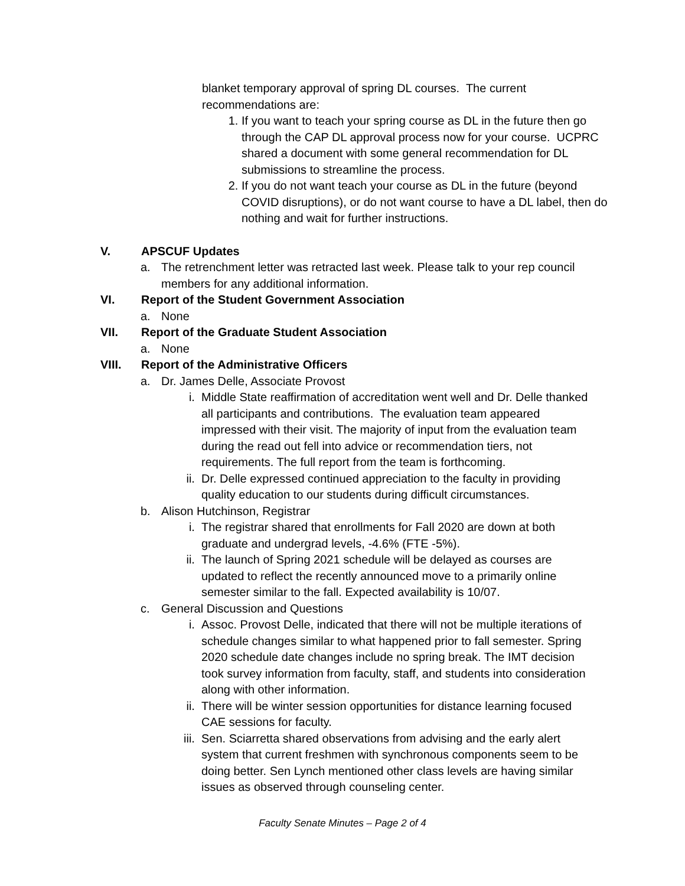blanket temporary approval of spring DL courses. The current recommendations are:
1. If you want to teach your spring course as DL in the future then go through the CAP DL approval process now for your course. UCPRC shared a document with some general recommendation for DL submissions to streamline the process.
2. If you do not want teach your course as DL in the future (beyond COVID disruptions), or do not want course to have a DL label, then do nothing and wait for further instructions.
V. APSCUF Updates
a. The retrenchment letter was retracted last week. Please talk to your rep council members for any additional information.
VI. Report of the Student Government Association
a. None
VII. Report of the Graduate Student Association
a. None
VIII. Report of the Administrative Officers
a. Dr. James Delle, Associate Provost
i. Middle State reaffirmation of accreditation went well and Dr. Delle thanked all participants and contributions. The evaluation team appeared impressed with their visit. The majority of input from the evaluation team during the read out fell into advice or recommendation tiers, not requirements. The full report from the team is forthcoming.
ii. Dr. Delle expressed continued appreciation to the faculty in providing quality education to our students during difficult circumstances.
b. Alison Hutchinson, Registrar
i. The registrar shared that enrollments for Fall 2020 are down at both graduate and undergrad levels, -4.6% (FTE -5%).
ii. The launch of Spring 2021 schedule will be delayed as courses are updated to reflect the recently announced move to a primarily online semester similar to the fall. Expected availability is 10/07.
c. General Discussion and Questions
i. Assoc. Provost Delle, indicated that there will not be multiple iterations of schedule changes similar to what happened prior to fall semester. Spring 2020 schedule date changes include no spring break. The IMT decision took survey information from faculty, staff, and students into consideration along with other information.
ii. There will be winter session opportunities for distance learning focused CAE sessions for faculty.
iii. Sen. Sciarretta shared observations from advising and the early alert system that current freshmen with synchronous components seem to be doing better. Sen Lynch mentioned other class levels are having similar issues as observed through counseling center.
Faculty Senate Minutes – Page 2 of 4